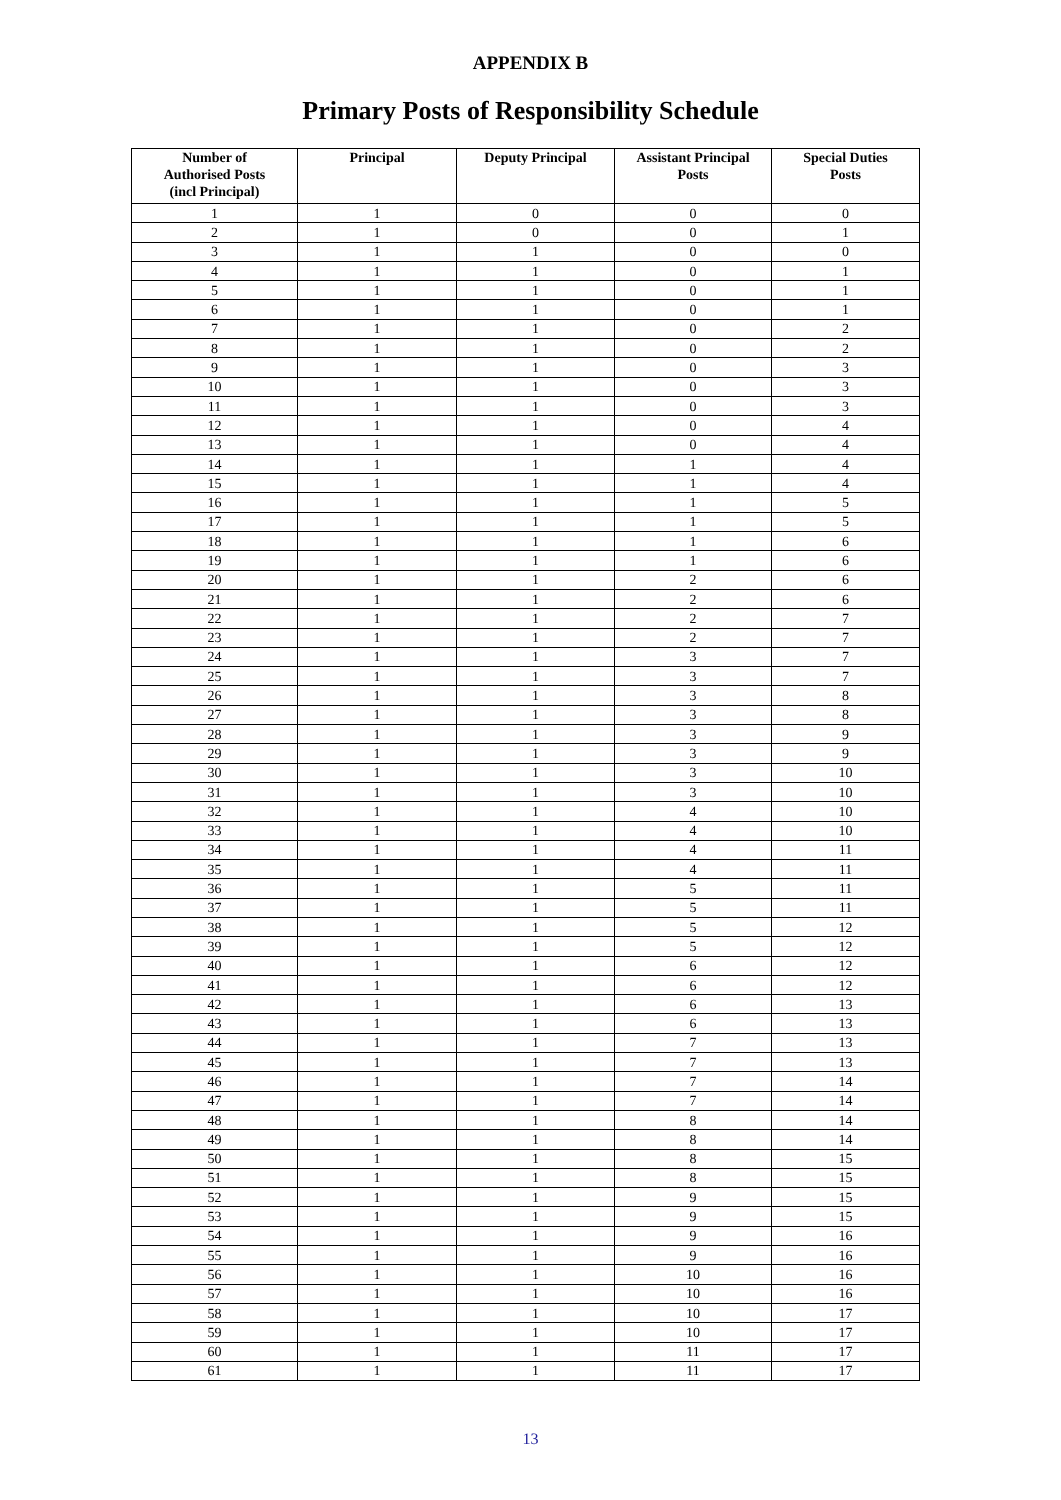APPENDIX B
Primary Posts of Responsibility Schedule
| Number of Authorised Posts (incl Principal) | Principal | Deputy Principal | Assistant Principal Posts | Special Duties Posts |
| --- | --- | --- | --- | --- |
| 1 | 1 | 0 | 0 | 0 |
| 2 | 1 | 0 | 0 | 1 |
| 3 | 1 | 1 | 0 | 0 |
| 4 | 1 | 1 | 0 | 1 |
| 5 | 1 | 1 | 0 | 1 |
| 6 | 1 | 1 | 0 | 1 |
| 7 | 1 | 1 | 0 | 2 |
| 8 | 1 | 1 | 0 | 2 |
| 9 | 1 | 1 | 0 | 3 |
| 10 | 1 | 1 | 0 | 3 |
| 11 | 1 | 1 | 0 | 3 |
| 12 | 1 | 1 | 0 | 4 |
| 13 | 1 | 1 | 0 | 4 |
| 14 | 1 | 1 | 1 | 4 |
| 15 | 1 | 1 | 1 | 4 |
| 16 | 1 | 1 | 1 | 5 |
| 17 | 1 | 1 | 1 | 5 |
| 18 | 1 | 1 | 1 | 6 |
| 19 | 1 | 1 | 1 | 6 |
| 20 | 1 | 1 | 2 | 6 |
| 21 | 1 | 1 | 2 | 6 |
| 22 | 1 | 1 | 2 | 7 |
| 23 | 1 | 1 | 2 | 7 |
| 24 | 1 | 1 | 3 | 7 |
| 25 | 1 | 1 | 3 | 7 |
| 26 | 1 | 1 | 3 | 8 |
| 27 | 1 | 1 | 3 | 8 |
| 28 | 1 | 1 | 3 | 9 |
| 29 | 1 | 1 | 3 | 9 |
| 30 | 1 | 1 | 3 | 10 |
| 31 | 1 | 1 | 3 | 10 |
| 32 | 1 | 1 | 4 | 10 |
| 33 | 1 | 1 | 4 | 10 |
| 34 | 1 | 1 | 4 | 11 |
| 35 | 1 | 1 | 4 | 11 |
| 36 | 1 | 1 | 5 | 11 |
| 37 | 1 | 1 | 5 | 11 |
| 38 | 1 | 1 | 5 | 12 |
| 39 | 1 | 1 | 5 | 12 |
| 40 | 1 | 1 | 6 | 12 |
| 41 | 1 | 1 | 6 | 12 |
| 42 | 1 | 1 | 6 | 13 |
| 43 | 1 | 1 | 6 | 13 |
| 44 | 1 | 1 | 7 | 13 |
| 45 | 1 | 1 | 7 | 13 |
| 46 | 1 | 1 | 7 | 14 |
| 47 | 1 | 1 | 7 | 14 |
| 48 | 1 | 1 | 8 | 14 |
| 49 | 1 | 1 | 8 | 14 |
| 50 | 1 | 1 | 8 | 15 |
| 51 | 1 | 1 | 8 | 15 |
| 52 | 1 | 1 | 9 | 15 |
| 53 | 1 | 1 | 9 | 15 |
| 54 | 1 | 1 | 9 | 16 |
| 55 | 1 | 1 | 9 | 16 |
| 56 | 1 | 1 | 10 | 16 |
| 57 | 1 | 1 | 10 | 16 |
| 58 | 1 | 1 | 10 | 17 |
| 59 | 1 | 1 | 10 | 17 |
| 60 | 1 | 1 | 11 | 17 |
| 61 | 1 | 1 | 11 | 17 |
13